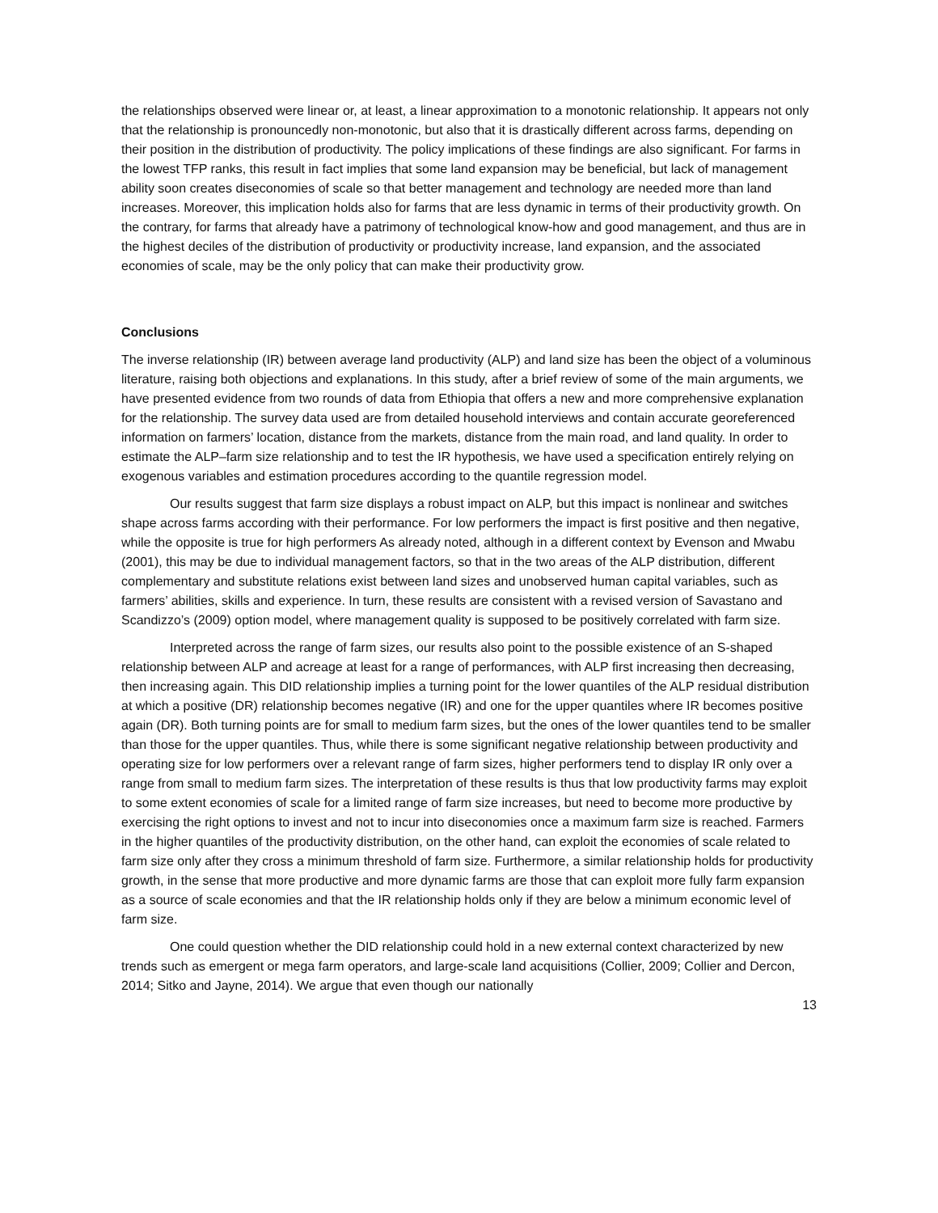the relationships observed were linear or, at least, a linear approximation to a monotonic relationship. It appears not only that the relationship is pronouncedly non-monotonic, but also that it is drastically different across farms, depending on their position in the distribution of productivity. The policy implications of these findings are also significant. For farms in the lowest TFP ranks, this result in fact implies that some land expansion may be beneficial, but lack of management ability soon creates diseconomies of scale so that better management and technology are needed more than land increases. Moreover, this implication holds also for farms that are less dynamic in terms of their productivity growth. On the contrary, for farms that already have a patrimony of technological know-how and good management, and thus are in the highest deciles of the distribution of productivity or productivity increase, land expansion, and the associated economies of scale, may be the only policy that can make their productivity grow.
Conclusions
The inverse relationship (IR) between average land productivity (ALP) and land size has been the object of a voluminous literature, raising both objections and explanations. In this study, after a brief review of some of the main arguments, we have presented evidence from two rounds of data from Ethiopia that offers a new and more comprehensive explanation for the relationship. The survey data used are from detailed household interviews and contain accurate georeferenced information on farmers’ location, distance from the markets, distance from the main road, and land quality. In order to estimate the ALP–farm size relationship and to test the IR hypothesis, we have used a specification entirely relying on exogenous variables and estimation procedures according to the quantile regression model.
Our results suggest that farm size displays a robust impact on ALP, but this impact is nonlinear and switches shape across farms according with their performance. For low performers the impact is first positive and then negative, while the opposite is true for high performers As already noted, although in a different context by Evenson and Mwabu (2001), this may be due to individual management factors, so that in the two areas of the ALP distribution, different complementary and substitute relations exist between land sizes and unobserved human capital variables, such as farmers’ abilities, skills and experience. In turn, these results are consistent with a revised version of Savastano and Scandizzo’s (2009) option model, where management quality is supposed to be positively correlated with farm size.
Interpreted across the range of farm sizes, our results also point to the possible existence of an S-shaped relationship between ALP and acreage at least for a range of performances, with ALP first increasing then decreasing, then increasing again. This DID relationship implies a turning point for the lower quantiles of the ALP residual distribution at which a positive (DR) relationship becomes negative (IR) and one for the upper quantiles where IR becomes positive again (DR). Both turning points are for small to medium farm sizes, but the ones of the lower quantiles tend to be smaller than those for the upper quantiles. Thus, while there is some significant negative relationship between productivity and operating size for low performers over a relevant range of farm sizes, higher performers tend to display IR only over a range from small to medium farm sizes. The interpretation of these results is thus that low productivity farms may exploit to some extent economies of scale for a limited range of farm size increases, but need to become more productive by exercising the right options to invest and not to incur into diseconomies once a maximum farm size is reached. Farmers in the higher quantiles of the productivity distribution, on the other hand, can exploit the economies of scale related to farm size only after they cross a minimum threshold of farm size. Furthermore, a similar relationship holds for productivity growth, in the sense that more productive and more dynamic farms are those that can exploit more fully farm expansion as a source of scale economies and that the IR relationship holds only if they are below a minimum economic level of farm size.
One could question whether the DID relationship could hold in a new external context characterized by new trends such as emergent or mega farm operators, and large-scale land acquisitions (Collier, 2009; Collier and Dercon, 2014; Sitko and Jayne, 2014). We argue that even though our nationally
13